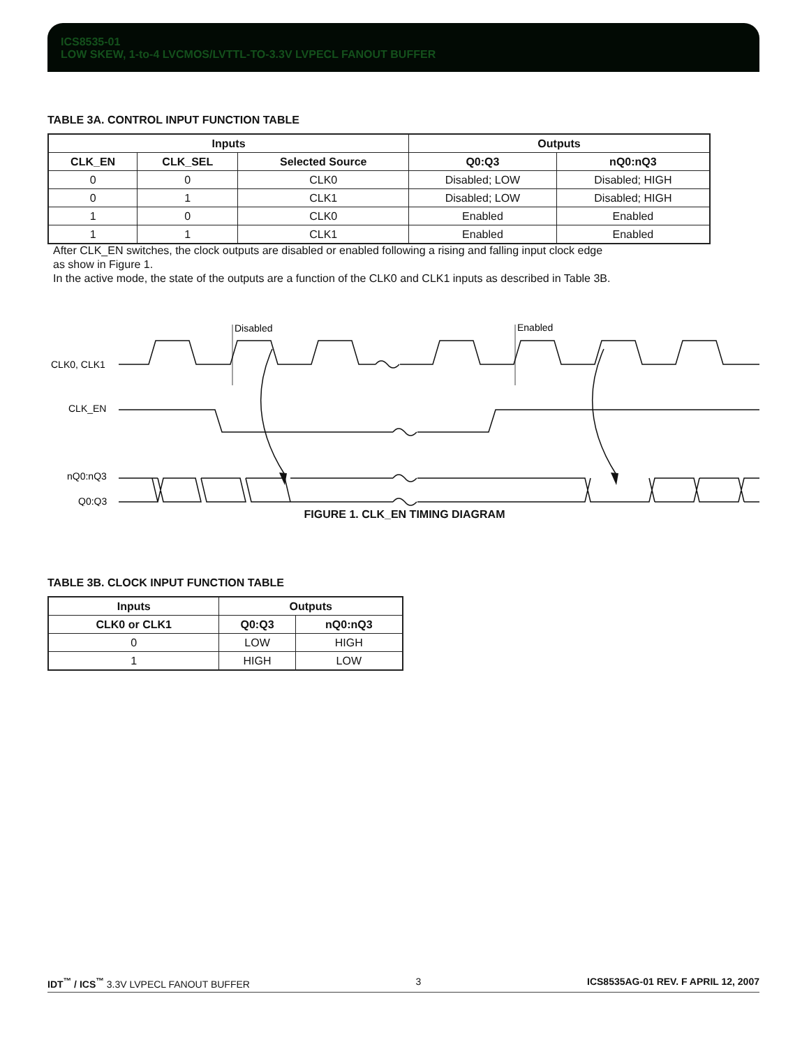ICS8535-01
LOW SKEW, 1-to-4 LVCMOS/LVTTL-TO-3.3V LVPECL FANOUT BUFFER
TABLE 3A. CONTROL INPUT FUNCTION TABLE
| Inputs | | | Outputs | |
| --- | --- | --- | --- | --- |
| CLK_EN | CLK_SEL | Selected Source | Q0:Q3 | nQ0:nQ3 |
| 0 | 0 | CLK0 | Disabled; LOW | Disabled; HIGH |
| 0 | 1 | CLK1 | Disabled; LOW | Disabled; HIGH |
| 1 | 0 | CLK0 | Enabled | Enabled |
| 1 | 1 | CLK1 | Enabled | Enabled |
After CLK_EN switches, the clock outputs are disabled or enabled following a rising and falling input clock edge
as show in Figure 1.
In the active mode, the state of the outputs are a function of the CLK0 and CLK1 inputs as described in Table 3B.
Disabled
Enabled
CLK0, CLK1
CLK_EN
nQ0:nQ3
Q0:Q3
FIGURE 1. CLK_EN TIMING DIAGRAM
TABLE 3B. CLOCK INPUT FUNCTION TABLE
| Inputs | Outputs | |
| --- | --- | --- |
| CLK0 or CLK1 | Q0:Q3 | nQ0:nQ3 |
| 0 | LOW | HIGH |
| 1 | HIGH | LOW |
IDT<sup>™</sup> / ICS<sup>™</sup> 3.3V LVPECL FANOUT BUFFER 3 ICS8535AG-01 REV. F APRIL 12, 2007